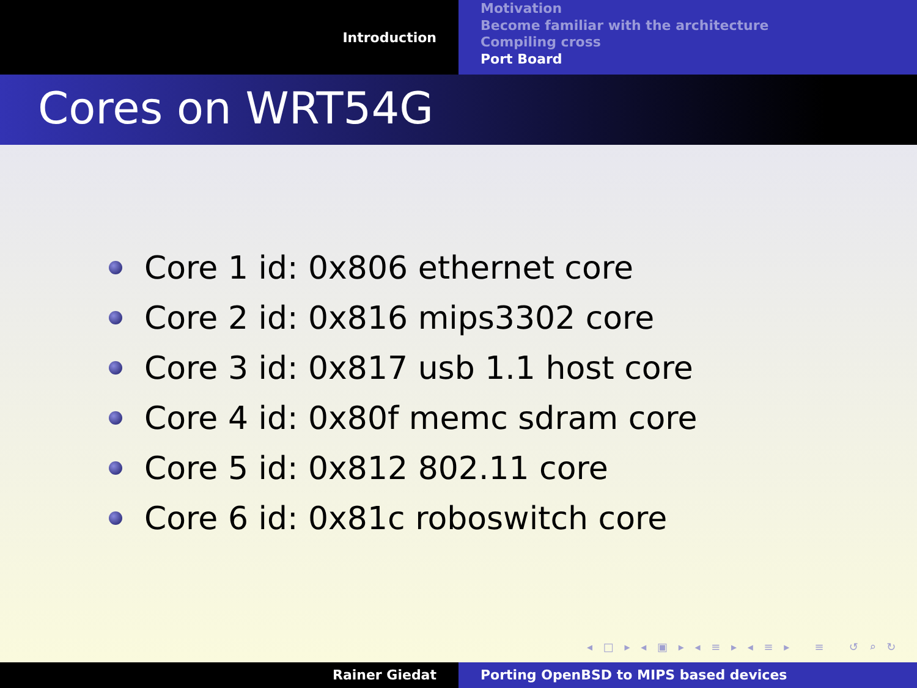Introduction
Motivation
Become familiar with the architecture
Compiling cross
Port Board
Cores on WRT54G
Core 1 id: 0x806 ethernet core
Core 2 id: 0x816 mips3302 core
Core 3 id: 0x817 usb 1.1 host core
Core 4 id: 0x80f memc sdram core
Core 5 id: 0x812 802.11 core
Core 6 id: 0x81c roboswitch core
◂ □ ▸ ◂ ▣ ▸ ◂ ≡ ▸ ◂ ≡ ▸ ≡ ↺ ⌕ ↻
Rainer Giedat Porting OpenBSD to MIPS based devices